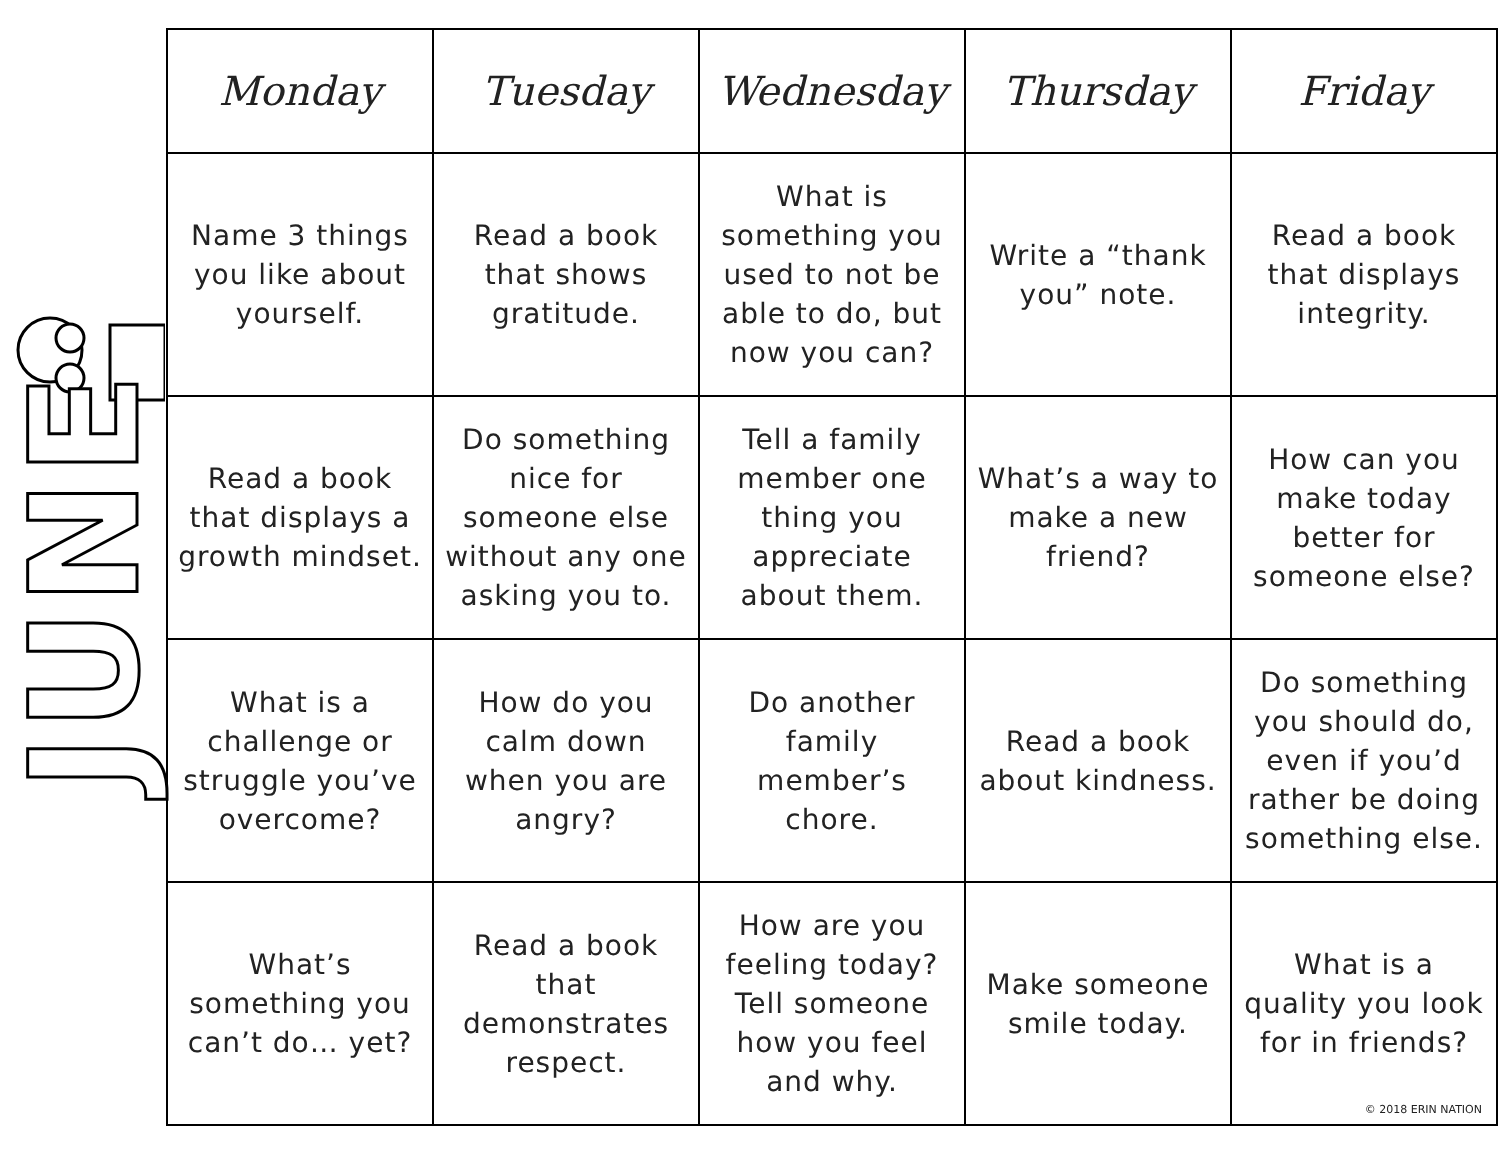JUNE
| Monday | Tuesday | Wednesday | Thursday | Friday |
| --- | --- | --- | --- | --- |
| Name 3 things you like about yourself. | Read a book that shows gratitude. | What is something you used to not be able to do, but now you can? | Write a “thank you” note. | Read a book that displays integrity. |
| Read a book that displays a growth mindset. | Do something nice for someone else without any one asking you to. | Tell a family member one thing you appreciate about them. | What’s a way to make a new friend? | How can you make today better for someone else? |
| What is a challenge or struggle you’ve overcome? | How do you calm down when you are angry? | Do another family member’s chore. | Read a book about kindness. | Do something you should do, even if you’d rather be doing something else. |
| What’s something you can’t do… yet? | Read a book that demonstrates respect. | How are you feeling today? Tell someone how you feel and why. | Make someone smile today. | What is a quality you look for in friends? © 2018 ERIN NATION |